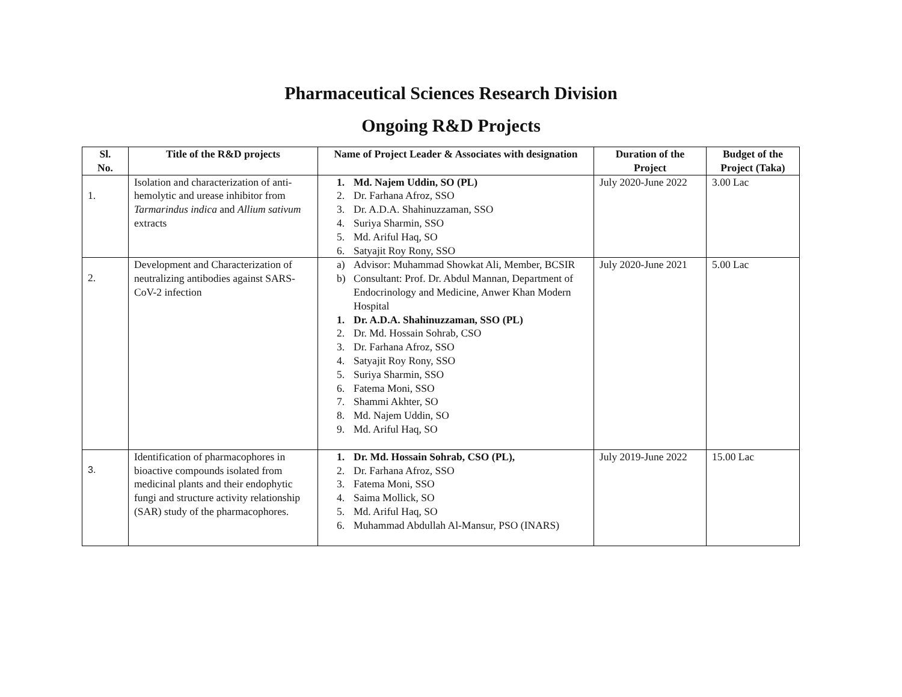Pharmaceutical Sciences Research Division
Ongoing R&D Projects
| Sl. No. | Title of the R&D projects | Name of Project Leader & Associates with designation | Duration of the Project | Budget of the Project (Taka) |
| --- | --- | --- | --- | --- |
| 1. | Isolation and characterization of anti-hemolytic and urease inhibitor from Tarmarindus indica and Allium sativum extracts | 1. Md. Najem Uddin, SO (PL) 2. Dr. Farhana Afroz, SSO 3. Dr. A.D.A. Shahinuzzaman, SSO 4. Suriya Sharmin, SSO 5. Md. Ariful Haq, SO 6. Satyajit Roy Rony, SSO | July 2020-June 2022 | 3.00 Lac |
| 2. | Development and Characterization of neutralizing antibodies against SARS-CoV-2 infection | a) Advisor: Muhammad Showkat Ali, Member, BCSIR b) Consultant: Prof. Dr. Abdul Mannan, Department of Endocrinology and Medicine, Anwer Khan Modern Hospital 1. Dr. A.D.A. Shahinuzzaman, SSO (PL) 2. Dr. Md. Hossain Sohrab, CSO 3. Dr. Farhana Afroz, SSO 4. Satyajit Roy Rony, SSO 5. Suriya Sharmin, SSO 6. Fatema Moni, SSO 7. Shammi Akhter, SO 8. Md. Najem Uddin, SO 9. Md. Ariful Haq, SO | July 2020-June 2021 | 5.00 Lac |
| 3. | Identification of pharmacophores in bioactive compounds isolated from medicinal plants and their endophytic fungi and structure activity relationship (SAR) study of the pharmacophores. | 1. Dr. Md. Hossain Sohrab, CSO (PL), 2. Dr. Farhana Afroz, SSO 3. Fatema Moni, SSO 4. Saima Mollick, SO 5. Md. Ariful Haq, SO 6. Muhammad Abdullah Al-Mansur, PSO (INARS) | July 2019-June 2022 | 15.00 Lac |